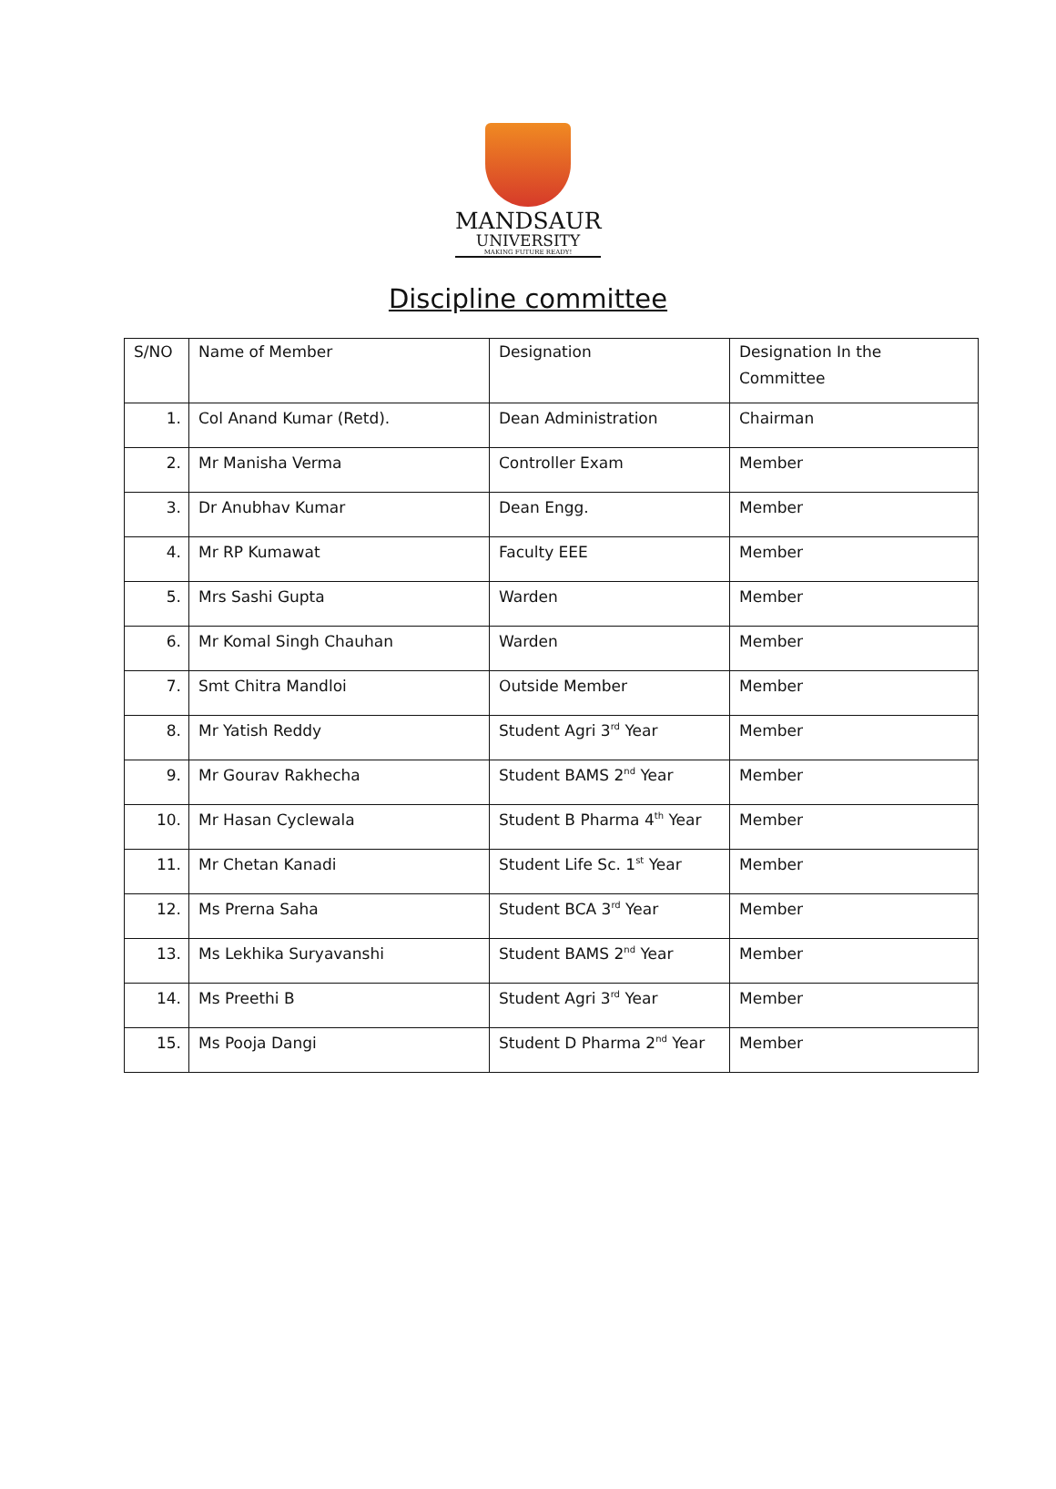MANDSAUR
UNIVERSITY
MAKING FUTURE READY!
Discipline committee
| S/NO | Name of Member | Designation | Designation In the Committee |
| 1. | Col Anand Kumar (Retd). | Dean Administration | Chairman |
| 2. | Mr Manisha Verma | Controller Exam | Member |
| 3. | Dr Anubhav Kumar | Dean Engg. | Member |
| 4. | Mr RP Kumawat | Faculty EEE | Member |
| 5. | Mrs Sashi Gupta | Warden | Member |
| 6. | Mr Komal Singh Chauhan | Warden | Member |
| 7. | Smt Chitra Mandloi | Outside Member | Member |
| 8. | Mr Yatish Reddy | Student Agri 3<sup>rd</sup> Year | Member |
| 9. | Mr Gourav Rakhecha | Student BAMS 2<sup>nd</sup> Year | Member |
| 10. | Mr Hasan Cyclewala | Student B Pharma 4<sup>th</sup> Year | Member |
| 11. | Mr Chetan Kanadi | Student Life Sc. 1<sup>st</sup> Year | Member |
| 12. | Ms Prerna Saha | Student BCA 3<sup>rd</sup> Year | Member |
| 13. | Ms Lekhika Suryavanshi | Student BAMS 2<sup>nd</sup> Year | Member |
| 14. | Ms Preethi B | Student Agri 3<sup>rd</sup> Year | Member |
| 15. | Ms Pooja Dangi | Student D Pharma 2<sup>nd</sup> Year | Member |